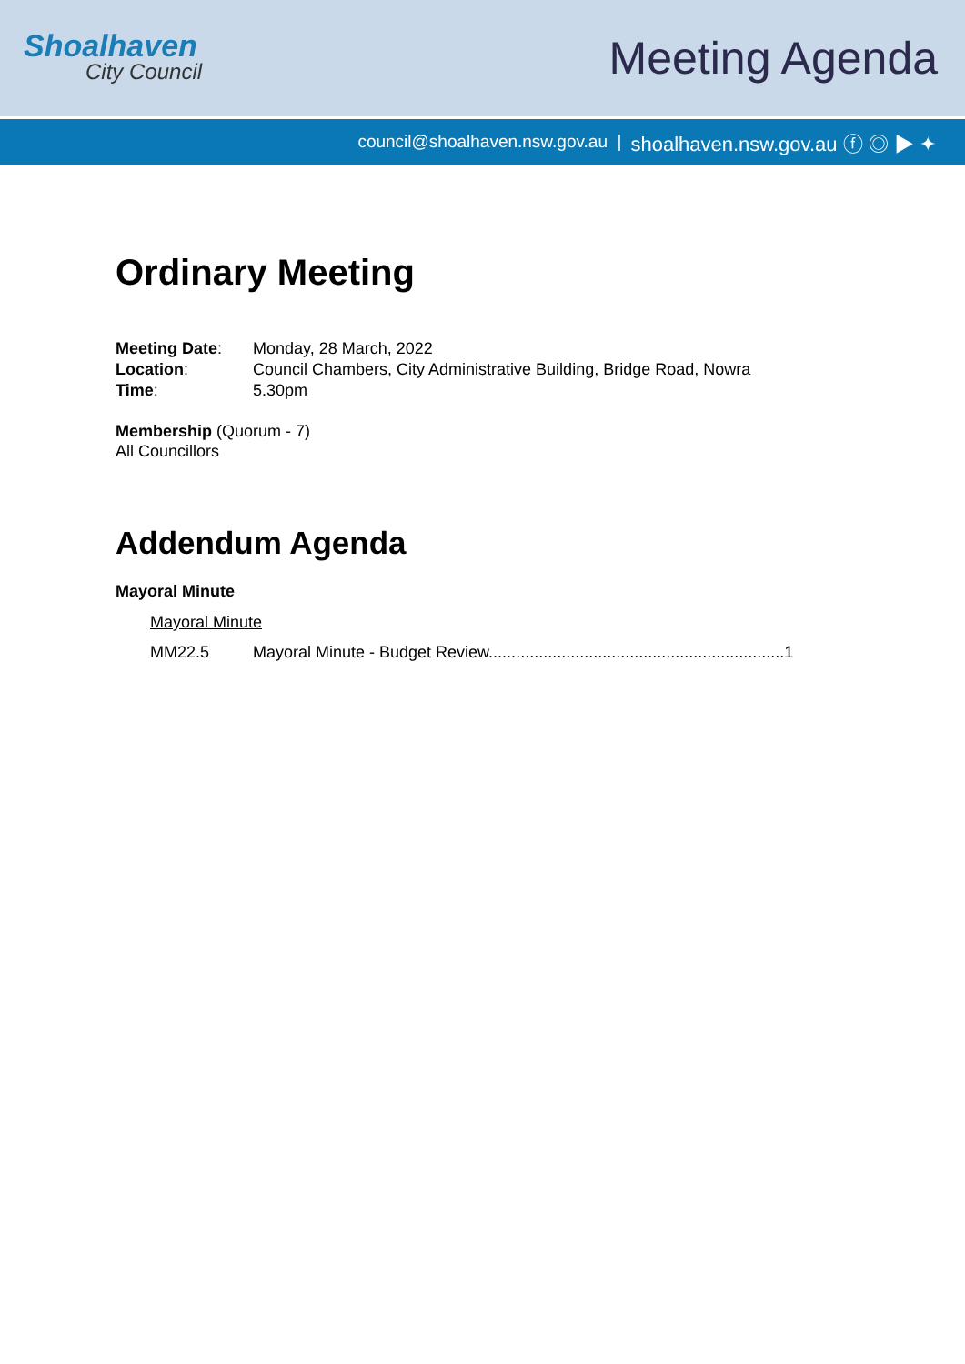Shoalhaven
City Council
Meeting Agenda
council@shoalhaven.nsw.gov.au | shoalhaven.nsw.gov.au ⓕ ◎ ▶ ✦
Ordinary Meeting
Meeting Date: Monday, 28 March, 2022
Location: Council Chambers, City Administrative Building, Bridge Road, Nowra
Time: 5.30pm
Membership (Quorum - 7)
All Councillors
Addendum Agenda
Mayoral Minute
Mayoral Minute
MM22.5 Mayoral Minute - Budget Review.................................................................1